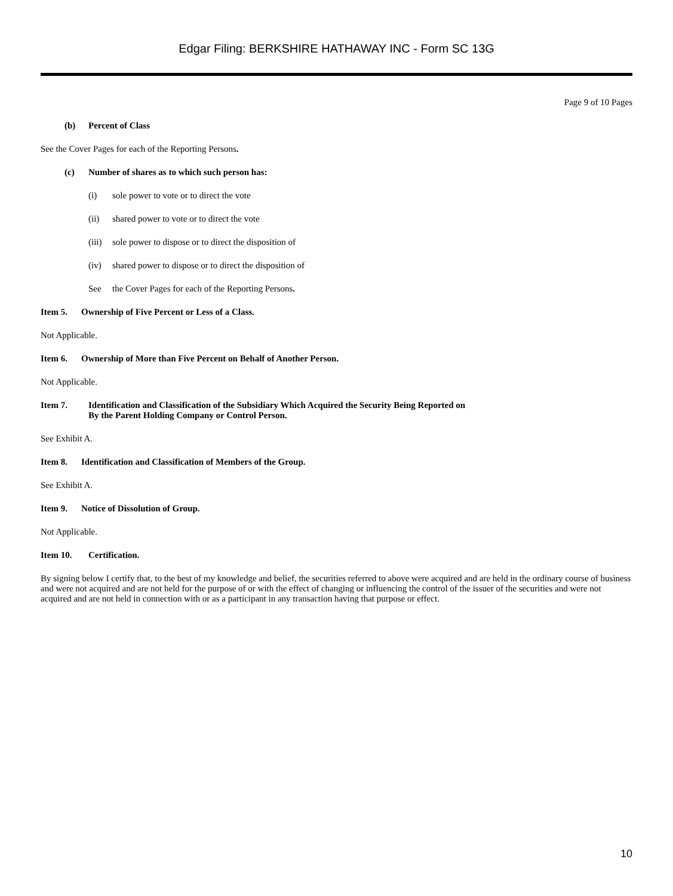Edgar Filing: BERKSHIRE HATHAWAY INC - Form SC 13G
Page 9 of 10 Pages
(b) Percent of Class
See the Cover Pages for each of the Reporting Persons.
(c) Number of shares as to which such person has:
(i) sole power to vote or to direct the vote
(ii) shared power to vote or to direct the vote
(iii) sole power to dispose or to direct the disposition of
(iv) shared power to dispose or to direct the disposition of
See the Cover Pages for each of the Reporting Persons.
Item 5. Ownership of Five Percent or Less of a Class.
Not Applicable.
Item 6. Ownership of More than Five Percent on Behalf of Another Person.
Not Applicable.
Item 7. Identification and Classification of the Subsidiary Which Acquired the Security Being Reported on
By the Parent Holding Company or Control Person.
See Exhibit A.
Item 8. Identification and Classification of Members of the Group.
See Exhibit A.
Item 9. Notice of Dissolution of Group.
Not Applicable.
Item 10. Certification.
By signing below I certify that, to the best of my knowledge and belief, the securities referred to above were acquired and are held in the ordinary course of business and were not acquired and are not held for the purpose of or with the effect of changing or influencing the control of the issuer of the securities and were not acquired and are not held in connection with or as a participant in any transaction having that purpose or effect.
10